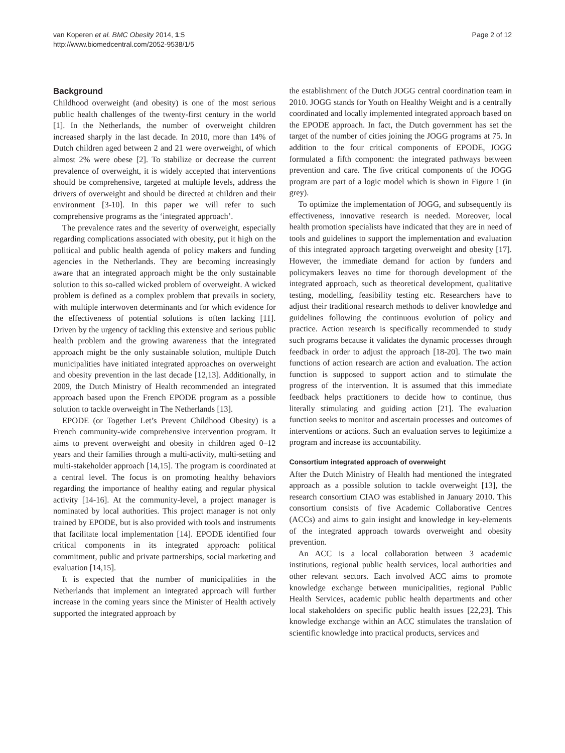van Koperen et al. BMC Obesity 2014, 1:5
http://www.biomedcentral.com/2052-9538/1/5
Page 2 of 12
Background
Childhood overweight (and obesity) is one of the most serious public health challenges of the twenty-first century in the world [1]. In the Netherlands, the number of overweight children increased sharply in the last decade. In 2010, more than 14% of Dutch children aged between 2 and 21 were overweight, of which almost 2% were obese [2]. To stabilize or decrease the current prevalence of overweight, it is widely accepted that interventions should be comprehensive, targeted at multiple levels, address the drivers of overweight and should be directed at children and their environment [3-10]. In this paper we will refer to such comprehensive programs as the ‘integrated approach’.
The prevalence rates and the severity of overweight, especially regarding complications associated with obesity, put it high on the political and public health agenda of policy makers and funding agencies in the Netherlands. They are becoming increasingly aware that an integrated approach might be the only sustainable solution to this so-called wicked problem of overweight. A wicked problem is defined as a complex problem that prevails in society, with multiple interwoven determinants and for which evidence for the effectiveness of potential solutions is often lacking [11]. Driven by the urgency of tackling this extensive and serious public health problem and the growing awareness that the integrated approach might be the only sustainable solution, multiple Dutch municipalities have initiated integrated approaches on overweight and obesity prevention in the last decade [12,13]. Additionally, in 2009, the Dutch Ministry of Health recommended an integrated approach based upon the French EPODE program as a possible solution to tackle overweight in The Netherlands [13].
EPODE (or Together Let’s Prevent Childhood Obesity) is a French community-wide comprehensive intervention program. It aims to prevent overweight and obesity in children aged 0–12 years and their families through a multi-activity, multi-setting and multi-stakeholder approach [14,15]. The program is coordinated at a central level. The focus is on promoting healthy behaviors regarding the importance of healthy eating and regular physical activity [14-16]. At the community-level, a project manager is nominated by local authorities. This project manager is not only trained by EPODE, but is also provided with tools and instruments that facilitate local implementation [14]. EPODE identified four critical components in its integrated approach: political commitment, public and private partnerships, social marketing and evaluation [14,15].
It is expected that the number of municipalities in the Netherlands that implement an integrated approach will further increase in the coming years since the Minister of Health actively supported the integrated approach by
the establishment of the Dutch JOGG central coordination team in 2010. JOGG stands for Youth on Healthy Weight and is a centrally coordinated and locally implemented integrated approach based on the EPODE approach. In fact, the Dutch government has set the target of the number of cities joining the JOGG programs at 75. In addition to the four critical components of EPODE, JOGG formulated a fifth component: the integrated pathways between prevention and care. The five critical components of the JOGG program are part of a logic model which is shown in Figure 1 (in grey).
To optimize the implementation of JOGG, and subsequently its effectiveness, innovative research is needed. Moreover, local health promotion specialists have indicated that they are in need of tools and guidelines to support the implementation and evaluation of this integrated approach targeting overweight and obesity [17]. However, the immediate demand for action by funders and policymakers leaves no time for thorough development of the integrated approach, such as theoretical development, qualitative testing, modelling, feasibility testing etc. Researchers have to adjust their traditional research methods to deliver knowledge and guidelines following the continuous evolution of policy and practice. Action research is specifically recommended to study such programs because it validates the dynamic processes through feedback in order to adjust the approach [18-20]. The two main functions of action research are action and evaluation. The action function is supposed to support action and to stimulate the progress of the intervention. It is assumed that this immediate feedback helps practitioners to decide how to continue, thus literally stimulating and guiding action [21]. The evaluation function seeks to monitor and ascertain processes and outcomes of interventions or actions. Such an evaluation serves to legitimize a program and increase its accountability.
Consortium integrated approach of overweight
After the Dutch Ministry of Health had mentioned the integrated approach as a possible solution to tackle overweight [13], the research consortium CIAO was established in January 2010. This consortium consists of five Academic Collaborative Centres (ACCs) and aims to gain insight and knowledge in key-elements of the integrated approach towards overweight and obesity prevention.
An ACC is a local collaboration between 3 academic institutions, regional public health services, local authorities and other relevant sectors. Each involved ACC aims to promote knowledge exchange between municipalities, regional Public Health Services, academic public health departments and other local stakeholders on specific public health issues [22,23]. This knowledge exchange within an ACC stimulates the translation of scientific knowledge into practical products, services and